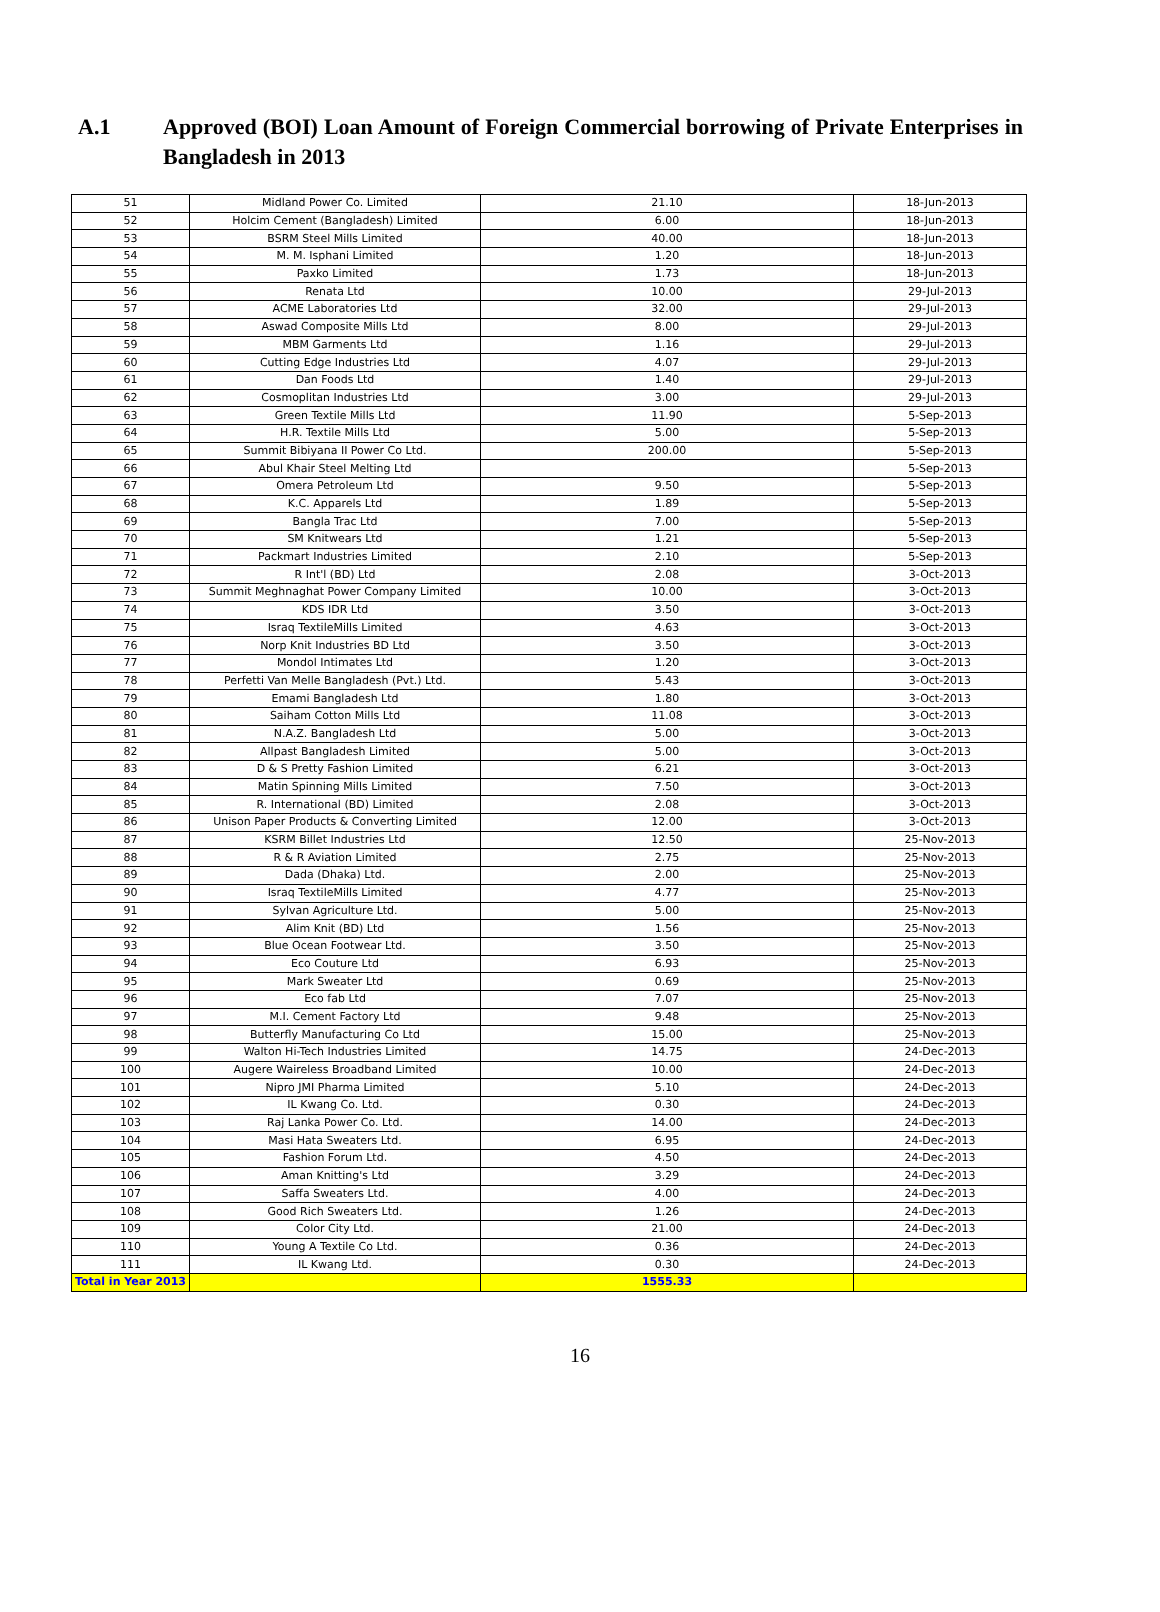A.1 Approved (BOI) Loan Amount of Foreign Commercial borrowing of Private Enterprises in Bangladesh in 2013
| 51 | Midland Power Co. Limited | 21.10 | 18-Jun-2013 |
| 52 | Holcim Cement (Bangladesh) Limited | 6.00 | 18-Jun-2013 |
| 53 | BSRM Steel Mills Limited | 40.00 | 18-Jun-2013 |
| 54 | M. M. Isphani Limited | 1.20 | 18-Jun-2013 |
| 55 | Paxko Limited | 1.73 | 18-Jun-2013 |
| 56 | Renata Ltd | 10.00 | 29-Jul-2013 |
| 57 | ACME Laboratories Ltd | 32.00 | 29-Jul-2013 |
| 58 | Aswad Composite Mills Ltd | 8.00 | 29-Jul-2013 |
| 59 | MBM Garments Ltd | 1.16 | 29-Jul-2013 |
| 60 | Cutting Edge Industries Ltd | 4.07 | 29-Jul-2013 |
| 61 | Dan Foods Ltd | 1.40 | 29-Jul-2013 |
| 62 | Cosmoplitan Industries Ltd | 3.00 | 29-Jul-2013 |
| 63 | Green Textile Mills Ltd | 11.90 | 5-Sep-2013 |
| 64 | H.R. Textile Mills Ltd | 5.00 | 5-Sep-2013 |
| 65 | Summit Bibiyana II Power Co Ltd. | 200.00 | 5-Sep-2013 |
| 66 | Abul Khair Steel Melting Ltd | | 5-Sep-2013 |
| 67 | Omera Petroleum Ltd | 9.50 | 5-Sep-2013 |
| 68 | K.C. Apparels Ltd | 1.89 | 5-Sep-2013 |
| 69 | Bangla Trac Ltd | 7.00 | 5-Sep-2013 |
| 70 | SM Knitwears Ltd | 1.21 | 5-Sep-2013 |
| 71 | Packmart Industries Limited | 2.10 | 5-Sep-2013 |
| 72 | R Int'l (BD) Ltd | 2.08 | 3-Oct-2013 |
| 73 | Summit Meghnaghat Power Company Limited | 10.00 | 3-Oct-2013 |
| 74 | KDS IDR Ltd | 3.50 | 3-Oct-2013 |
| 75 | Israq TextileMills Limited | 4.63 | 3-Oct-2013 |
| 76 | Norp Knit Industries BD Ltd | 3.50 | 3-Oct-2013 |
| 77 | Mondol Intimates Ltd | 1.20 | 3-Oct-2013 |
| 78 | Perfetti Van Melle Bangladesh (Pvt.) Ltd. | 5.43 | 3-Oct-2013 |
| 79 | Emami Bangladesh Ltd | 1.80 | 3-Oct-2013 |
| 80 | Saiham Cotton Mills Ltd | 11.08 | 3-Oct-2013 |
| 81 | N.A.Z. Bangladesh Ltd | 5.00 | 3-Oct-2013 |
| 82 | Allpast Bangladesh Limited | 5.00 | 3-Oct-2013 |
| 83 | D & S Pretty Fashion Limited | 6.21 | 3-Oct-2013 |
| 84 | Matin Spinning Mills Limited | 7.50 | 3-Oct-2013 |
| 85 | R. International (BD) Limited | 2.08 | 3-Oct-2013 |
| 86 | Unison Paper Products & Converting Limited | 12.00 | 3-Oct-2013 |
| 87 | KSRM Billet Industries Ltd | 12.50 | 25-Nov-2013 |
| 88 | R & R Aviation Limited | 2.75 | 25-Nov-2013 |
| 89 | Dada (Dhaka) Ltd. | 2.00 | 25-Nov-2013 |
| 90 | Israq TextileMills Limited | 4.77 | 25-Nov-2013 |
| 91 | Sylvan Agriculture Ltd. | 5.00 | 25-Nov-2013 |
| 92 | Alim Knit (BD) Ltd | 1.56 | 25-Nov-2013 |
| 93 | Blue Ocean Footwear Ltd. | 3.50 | 25-Nov-2013 |
| 94 | Eco Couture Ltd | 6.93 | 25-Nov-2013 |
| 95 | Mark Sweater Ltd | 0.69 | 25-Nov-2013 |
| 96 | Eco fab Ltd | 7.07 | 25-Nov-2013 |
| 97 | M.I. Cement Factory Ltd | 9.48 | 25-Nov-2013 |
| 98 | Butterfly Manufacturing Co Ltd | 15.00 | 25-Nov-2013 |
| 99 | Walton Hi-Tech Industries Limited | 14.75 | 24-Dec-2013 |
| 100 | Augere Waireless Broadband Limited | 10.00 | 24-Dec-2013 |
| 101 | Nipro JMI Pharma Limited | 5.10 | 24-Dec-2013 |
| 102 | IL Kwang Co. Ltd. | 0.30 | 24-Dec-2013 |
| 103 | Raj Lanka Power Co. Ltd. | 14.00 | 24-Dec-2013 |
| 104 | Masi Hata Sweaters Ltd. | 6.95 | 24-Dec-2013 |
| 105 | Fashion Forum Ltd. | 4.50 | 24-Dec-2013 |
| 106 | Aman Knitting's Ltd | 3.29 | 24-Dec-2013 |
| 107 | Saffa Sweaters Ltd. | 4.00 | 24-Dec-2013 |
| 108 | Good Rich Sweaters Ltd. | 1.26 | 24-Dec-2013 |
| 109 | Color City Ltd. | 21.00 | 24-Dec-2013 |
| 110 | Young A Textile Co Ltd. | 0.36 | 24-Dec-2013 |
| 111 | IL Kwang Ltd. | 0.30 | 24-Dec-2013 |
| Total in Year 2013 | | 1555.33 | |
16